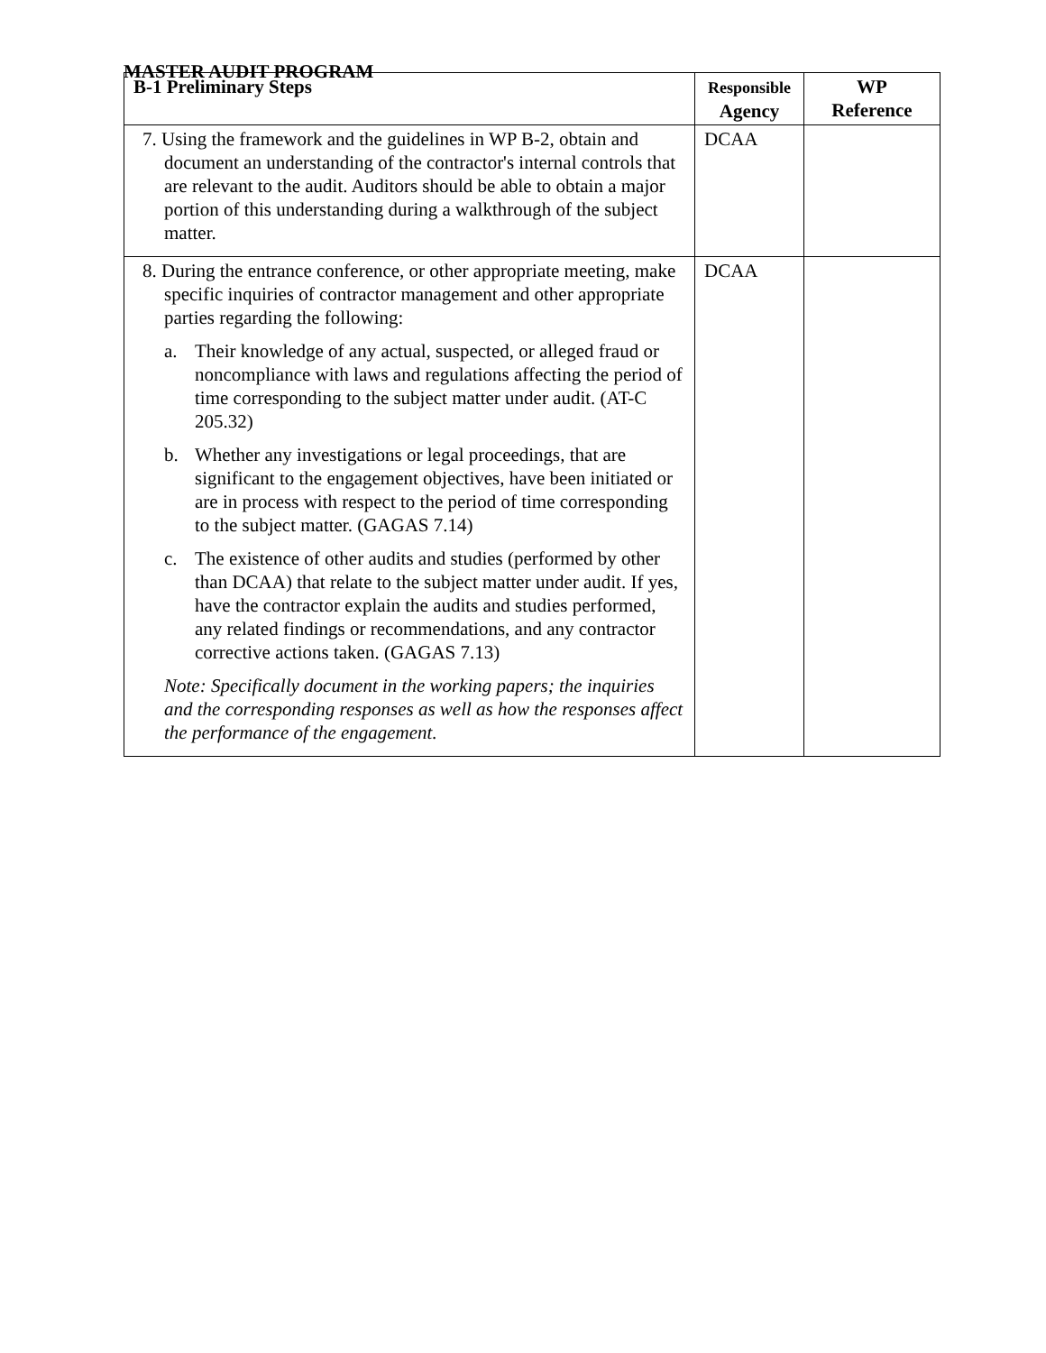MASTER AUDIT PROGRAM
| B-1 Preliminary Steps | Responsible Agency | WP Reference |
| --- | --- | --- |
| 7. Using the framework and the guidelines in WP B-2, obtain and document an understanding of the contractor's internal controls that are relevant to the audit. Auditors should be able to obtain a major portion of this understanding during a walkthrough of the subject matter. | DCAA | |
| 8. During the entrance conference, or other appropriate meeting, make specific inquiries of contractor management and other appropriate parties regarding the following: a. Their knowledge of any actual, suspected, or alleged fraud or noncompliance with laws and regulations affecting the period of time corresponding to the subject matter under audit. (AT-C 205.32) b. Whether any investigations or legal proceedings, that are significant to the engagement objectives, have been initiated or are in process with respect to the period of time corresponding to the subject matter. (GAGAS 7.14) c. The existence of other audits and studies (performed by other than DCAA) that relate to the subject matter under audit. If yes, have the contractor explain the audits and studies performed, any related findings or recommendations, and any contractor corrective actions taken. (GAGAS 7.13) Note: Specifically document in the working papers; the inquiries and the corresponding responses as well as how the responses affect the performance of the engagement. | DCAA | |